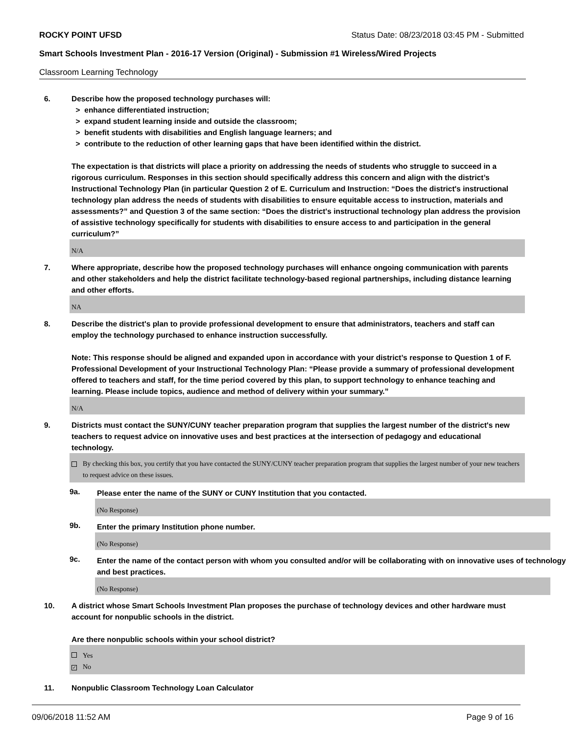ROCKY POINT UFSD Status Date: 08/23/2018 03:45 PM - Submitted
Smart Schools Investment Plan - 2016-17 Version (Original) - Submission #1 Wireless/Wired Projects
Classroom Learning Technology
6. Describe how the proposed technology purchases will:
> enhance differentiated instruction;
> expand student learning inside and outside the classroom;
> benefit students with disabilities and English language learners; and
> contribute to the reduction of other learning gaps that have been identified within the district.
The expectation is that districts will place a priority on addressing the needs of students who struggle to succeed in a rigorous curriculum. Responses in this section should specifically address this concern and align with the district’s Instructional Technology Plan (in particular Question 2 of E. Curriculum and Instruction: “Does the district's instructional technology plan address the needs of students with disabilities to ensure equitable access to instruction, materials and assessments?” and Question 3 of the same section: “Does the district's instructional technology plan address the provision of assistive technology specifically for students with disabilities to ensure access to and participation in the general curriculum?”
N/A
7. Where appropriate, describe how the proposed technology purchases will enhance ongoing communication with parents and other stakeholders and help the district facilitate technology-based regional partnerships, including distance learning and other efforts.
NA
8. Describe the district's plan to provide professional development to ensure that administrators, teachers and staff can employ the technology purchased to enhance instruction successfully.
Note: This response should be aligned and expanded upon in accordance with your district’s response to Question 1 of F. Professional Development of your Instructional Technology Plan: “Please provide a summary of professional development offered to teachers and staff, for the time period covered by this plan, to support technology to enhance teaching and learning. Please include topics, audience and method of delivery within your summary.”
N/A
9. Districts must contact the SUNY/CUNY teacher preparation program that supplies the largest number of the district's new teachers to request advice on innovative uses and best practices at the intersection of pedagogy and educational technology.
By checking this box, you certify that you have contacted the SUNY/CUNY teacher preparation program that supplies the largest number of your new teachers to request advice on these issues.
9a. Please enter the name of the SUNY or CUNY Institution that you contacted.
(No Response)
9b. Enter the primary Institution phone number.
(No Response)
9c. Enter the name of the contact person with whom you consulted and/or will be collaborating with on innovative uses of technology and best practices.
(No Response)
10. A district whose Smart Schools Investment Plan proposes the purchase of technology devices and other hardware must account for nonpublic schools in the district.
Are there nonpublic schools within your school district?
Yes
✓ No
11. Nonpublic Classroom Technology Loan Calculator
09/06/2018 11:52 AM Page 9 of 16